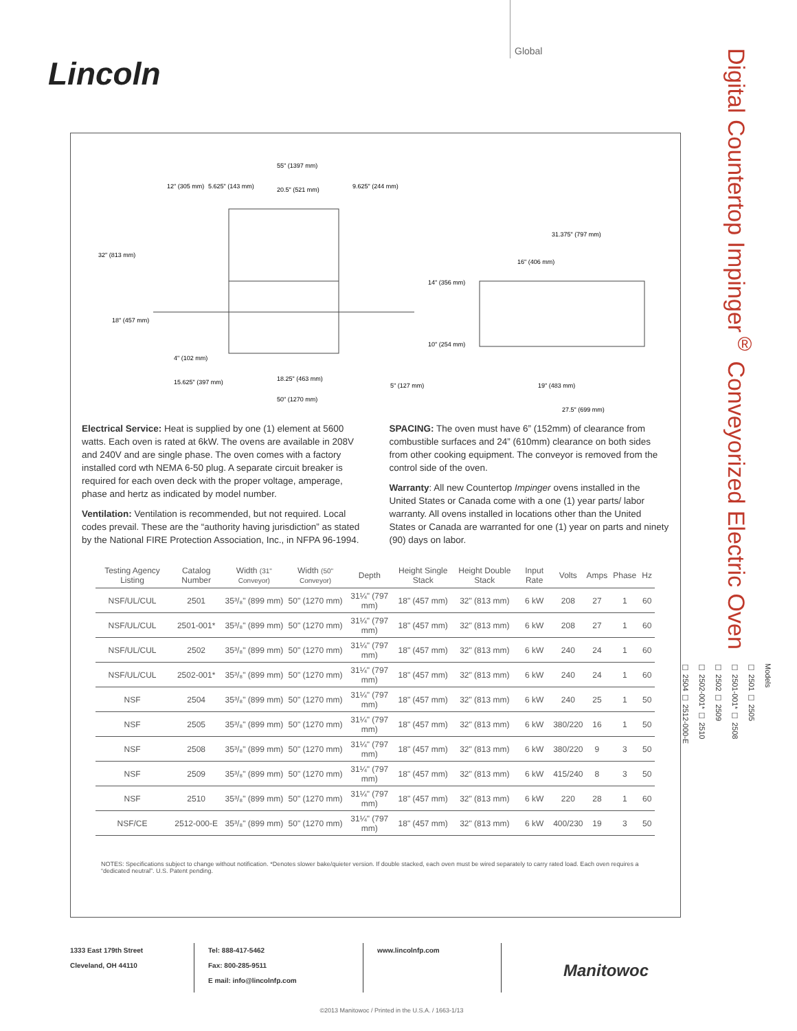Lincoln
Global
Digital Countertop Impinger<sup>®</sup> Conveyorized Electric Oven
Models
☐ 2501 ☐ 2505
☐ 2501-001* ☐ 2508
☐ 2502 ☐ 2509
☐ 2502-001* ☐ 2510
☐ 2504 ☐ 2512-000-E
55" (1397 mm)
12" (305 mm)
5.625" (143 mm)
20.5" (521 mm)
9.625" (244 mm)
32" (813 mm)
18" (457 mm)
14" (356 mm)
10" (254 mm)
4" (102 mm)
15.625" (397 mm)
18.25" (463 mm)
50" (1270 mm)
5" (127 mm)
31.375" (797 mm)
16" (406 mm)
19" (483 mm)
27.5" (699 mm)
Electrical Service: Heat is supplied by one (1) element at 5600 watts. Each oven is rated at 6kW. The ovens are available in 208V and 240V and are single phase. The oven comes with a factory installed cord wth NEMA 6-50 plug. A separate circuit breaker is required for each oven deck with the proper voltage, amperage, phase and hertz as indicated by model number.
Ventilation: Ventilation is recommended, but not required. Local codes prevail. These are the “authority having jurisdiction” as stated by the National FIRE Protection Association, Inc., in NFPA 96-1994.
SPACING: The oven must have 6” (152mm) of clearance from combustible surfaces and 24” (610mm) clearance on both sides from other cooking equipment. The conveyor is removed from the control side of the oven.
Warranty: All new Countertop Impinger ovens installed in the United States or Canada come with a one (1) year parts/ labor warranty. All ovens installed in locations other than the United States or Canada are warranted for one (1) year on parts and ninety (90) days on labor.
| Testing Agency Listing | Catalog Number | Width (31" Conveyor) | Width (50" Conveyor) | Depth | Height Single Stack | Height Double Stack | Input Rate | Volts | Amps | Phase | Hz |
| --- | --- | --- | --- | --- | --- | --- | --- | --- | --- | --- | --- |
| NSF/UL/CUL | 2501 | 35³/₈" (899 mm) | 50" (1270 mm) | 31¼" (797 mm) | 18" (457 mm) | 32" (813 mm) | 6 kW | 208 | 27 | 1 | 60 |
| NSF/UL/CUL | 2501-001* | 35³/₈" (899 mm) | 50" (1270 mm) | 31¼" (797 mm) | 18" (457 mm) | 32" (813 mm) | 6 kW | 208 | 27 | 1 | 60 |
| NSF/UL/CUL | 2502 | 35³/₈" (899 mm) | 50" (1270 mm) | 31¼" (797 mm) | 18" (457 mm) | 32" (813 mm) | 6 kW | 240 | 24 | 1 | 60 |
| NSF/UL/CUL | 2502-001* | 35³/₈" (899 mm) | 50" (1270 mm) | 31¼" (797 mm) | 18" (457 mm) | 32" (813 mm) | 6 kW | 240 | 24 | 1 | 60 |
| NSF | 2504 | 35³/₈" (899 mm) | 50" (1270 mm) | 31¼" (797 mm) | 18" (457 mm) | 32" (813 mm) | 6 kW | 240 | 25 | 1 | 50 |
| NSF | 2505 | 35³/₈" (899 mm) | 50" (1270 mm) | 31¼" (797 mm) | 18" (457 mm) | 32" (813 mm) | 6 kW | 380/220 | 16 | 1 | 50 |
| NSF | 2508 | 35³/₈" (899 mm) | 50" (1270 mm) | 31¼" (797 mm) | 18" (457 mm) | 32" (813 mm) | 6 kW | 380/220 | 9 | 3 | 50 |
| NSF | 2509 | 35³/₈" (899 mm) | 50" (1270 mm) | 31¼" (797 mm) | 18" (457 mm) | 32" (813 mm) | 6 kW | 415/240 | 8 | 3 | 50 |
| NSF | 2510 | 35³/₈" (899 mm) | 50" (1270 mm) | 31¼" (797 mm) | 18" (457 mm) | 32" (813 mm) | 6 kW | 220 | 28 | 1 | 60 |
| NSF/CE | 2512-000-E | 35³/₈" (899 mm) | 50" (1270 mm) | 31¼" (797 mm) | 18" (457 mm) | 32" (813 mm) | 6 kW | 400/230 | 19 | 3 | 50 |
NOTES: Specifications subject to change without notification. *Denotes slower bake/quieter version. If double stacked, each oven must be wired separately to carry rated load. Each oven requires a “dedicated neutral”. U.S. Patent pending.
1333 East 179th Street
Cleveland, OH 44110
Tel: 888-417-5462
Fax: 800-285-9511
E mail: info@lincolnfp.com
www.lincolnfp.com
Manitowoc
©2013 Manitowoc / Printed in the U.S.A. / 1663-1/13